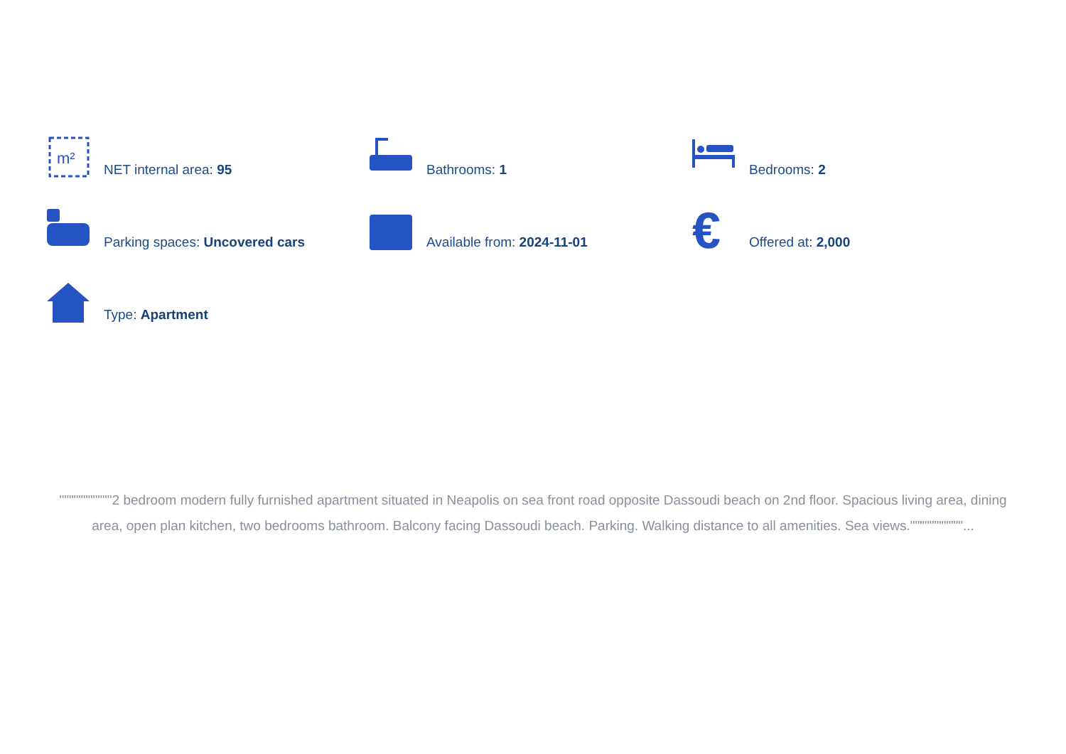m²
NET internal area: 95
Bathrooms: 1
Bedrooms: 2
Parking spaces: Uncovered cars
Available from: 2024-11-01
€
Offered at: 2,000
Type: Apartment
"""""""""""2 bedroom modern fully furnished apartment situated in Neapolis on sea front road opposite Dassoudi beach on 2nd floor. Spacious living area, dining area, open plan kitchen, two bedrooms bathroom. Balcony facing Dassoudi beach. Parking. Walking distance to all amenities. Sea views."""""""""""...